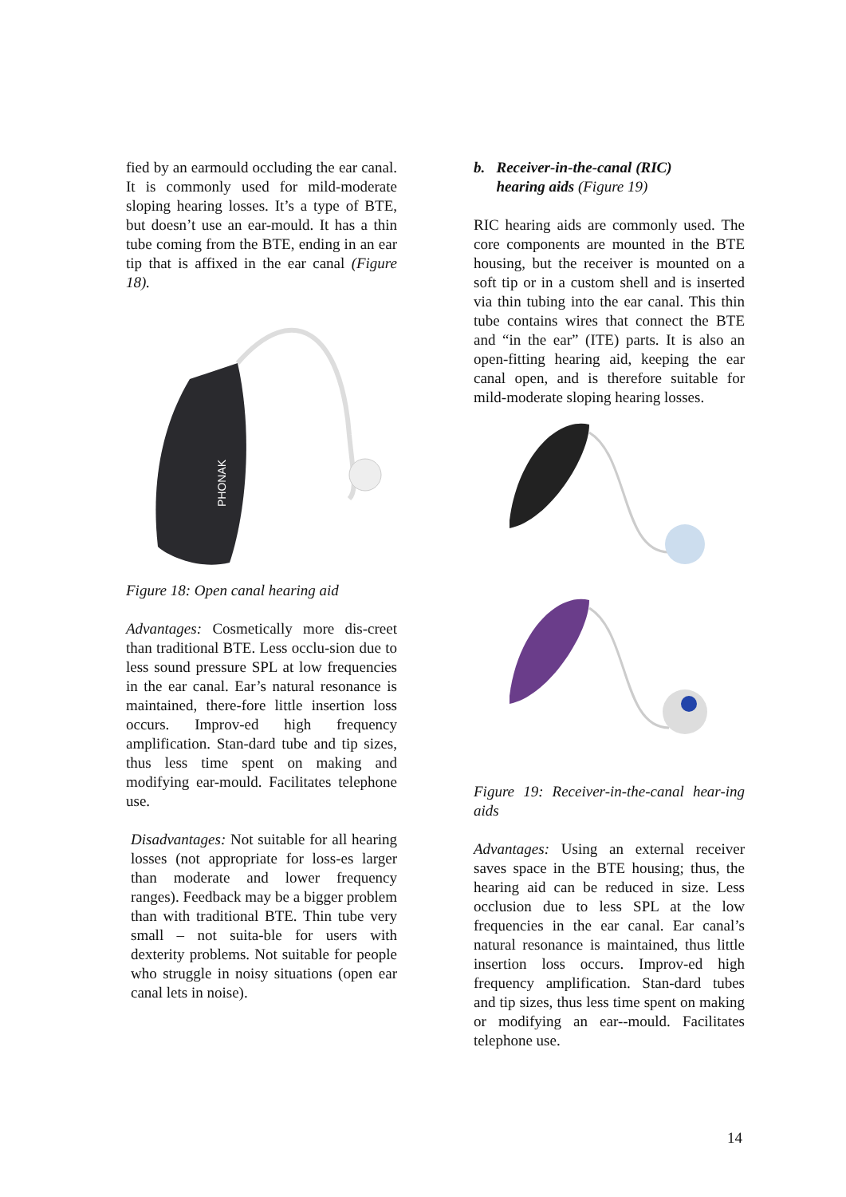fied by an earmould occluding the ear canal. It is commonly used for mild-moderate sloping hearing losses. It’s a type of BTE, but doesn’t use an ear-mould. It has a thin tube coming from the BTE, ending in an ear tip that is affixed in the ear canal (Figure 18).
PHONAK
Figure 18: Open canal hearing aid
Advantages: Cosmetically more dis-creet than traditional BTE. Less occlu-sion due to less sound pressure SPL at low frequencies in the ear canal. Ear’s natural resonance is maintained, there-fore little insertion loss occurs. Improv-ed high frequency amplification. Stan-dard tube and tip sizes, thus less time spent on making and modifying ear-mould. Facilitates telephone use.
Disadvantages: Not suitable for all hearing losses (not appropriate for loss-es larger than moderate and lower frequency ranges). Feedback may be a bigger problem than with traditional BTE. Thin tube very small – not suita-ble for users with dexterity problems. Not suitable for people who struggle in noisy situations (open ear canal lets in noise).
b. Receiver-in-the-canal (RIC)
hearing aids (Figure 19)
RIC hearing aids are commonly used. The core components are mounted in the BTE housing, but the receiver is mounted on a soft tip or in a custom shell and is inserted via thin tubing into the ear canal. This thin tube contains wires that connect the BTE and “in the ear” (ITE) parts. It is also an open-fitting hearing aid, keeping the ear canal open, and is therefore suitable for mild-moderate sloping hearing losses.
Figure 19: Receiver-in-the-canal hear-ing aids
Advantages: Using an external receiver saves space in the BTE housing; thus, the hearing aid can be reduced in size. Less occlusion due to less SPL at the low frequencies in the ear canal. Ear canal’s natural resonance is maintained, thus little insertion loss occurs. Improv-ed high frequency amplification. Stan-dard tubes and tip sizes, thus less time spent on making or modifying an ear--mould. Facilitates telephone use.
14